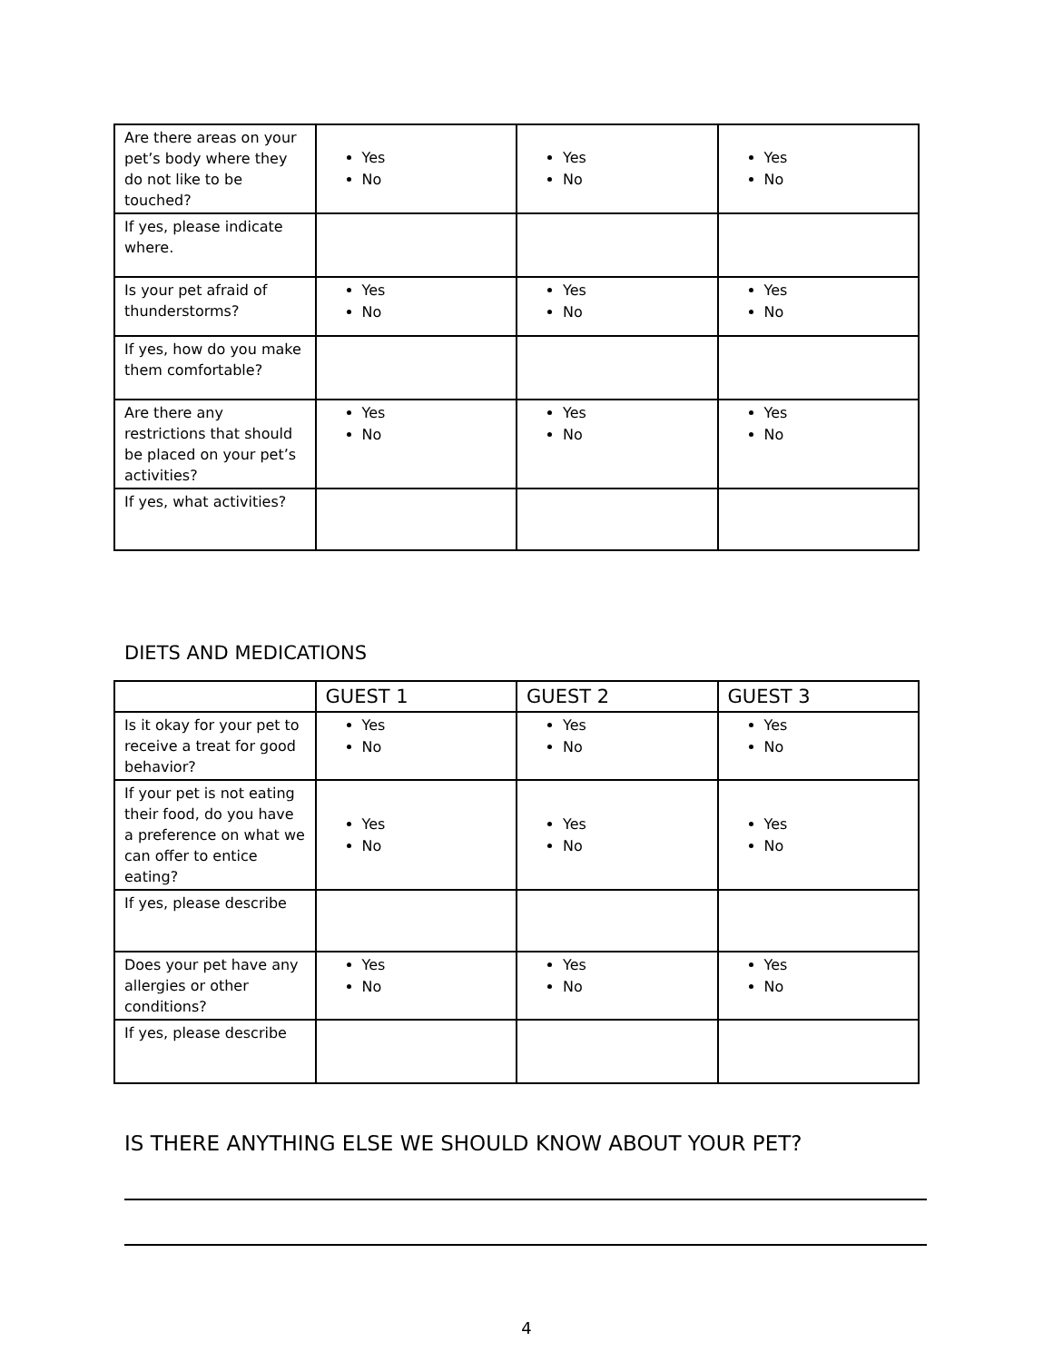| Are there areas on your pet’s body where they do not like to be touched? | Yes No | Yes No | Yes No |
| If yes, please indicate where. | | | |
| Is your pet afraid of thunderstorms? | Yes No | Yes No | Yes No |
| If yes, how do you make them comfortable? | | | |
| Are there any restrictions that should be placed on your pet’s activities? | Yes No | Yes No | Yes No |
| If yes, what activities? | | | |
DIETS AND MEDICATIONS
| | GUEST 1 | GUEST 2 | GUEST 3 |
| --- | --- | --- | --- |
| Is it okay for your pet to receive a treat for good behavior? | Yes No | Yes No | Yes No |
| If your pet is not eating their food, do you have a preference on what we can offer to entice eating? | Yes No | Yes No | Yes No |
| If yes, please describe | | | |
| Does your pet have any allergies or other conditions? | Yes No | Yes No | Yes No |
| If yes, please describe | | | |
IS THERE ANYTHING ELSE WE SHOULD KNOW ABOUT YOUR PET?
4